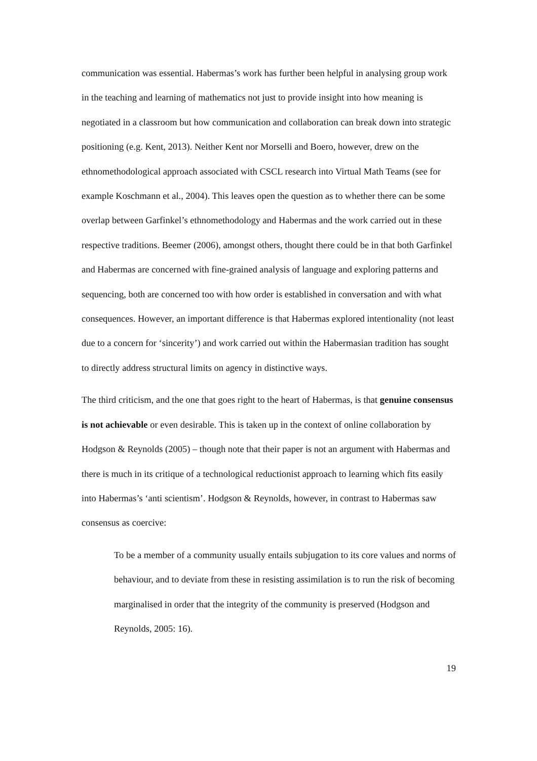communication was essential. Habermas’s work has further been helpful in analysing group work in the teaching and learning of mathematics not just to provide insight into how meaning is negotiated in a classroom but how communication and collaboration can break down into strategic positioning (e.g. Kent, 2013). Neither Kent nor Morselli and Boero, however, drew on the ethnomethodological approach associated with CSCL research into Virtual Math Teams (see for example Koschmann et al., 2004). This leaves open the question as to whether there can be some overlap between Garfinkel’s ethnomethodology and Habermas and the work carried out in these respective traditions. Beemer (2006), amongst others, thought there could be in that both Garfinkel and Habermas are concerned with fine-grained analysis of language and exploring patterns and sequencing, both are concerned too with how order is established in conversation and with what consequences. However, an important difference is that Habermas explored intentionality (not least due to a concern for ‘sincerity’) and work carried out within the Habermasian tradition has sought to directly address structural limits on agency in distinctive ways.
The third criticism, and the one that goes right to the heart of Habermas, is that genuine consensus is not achievable or even desirable. This is taken up in the context of online collaboration by Hodgson & Reynolds (2005) – though note that their paper is not an argument with Habermas and there is much in its critique of a technological reductionist approach to learning which fits easily into Habermas’s ‘anti scientism’. Hodgson & Reynolds, however, in contrast to Habermas saw consensus as coercive:
To be a member of a community usually entails subjugation to its core values and norms of behaviour, and to deviate from these in resisting assimilation is to run the risk of becoming marginalised in order that the integrity of the community is preserved (Hodgson and Reynolds, 2005: 16).
19